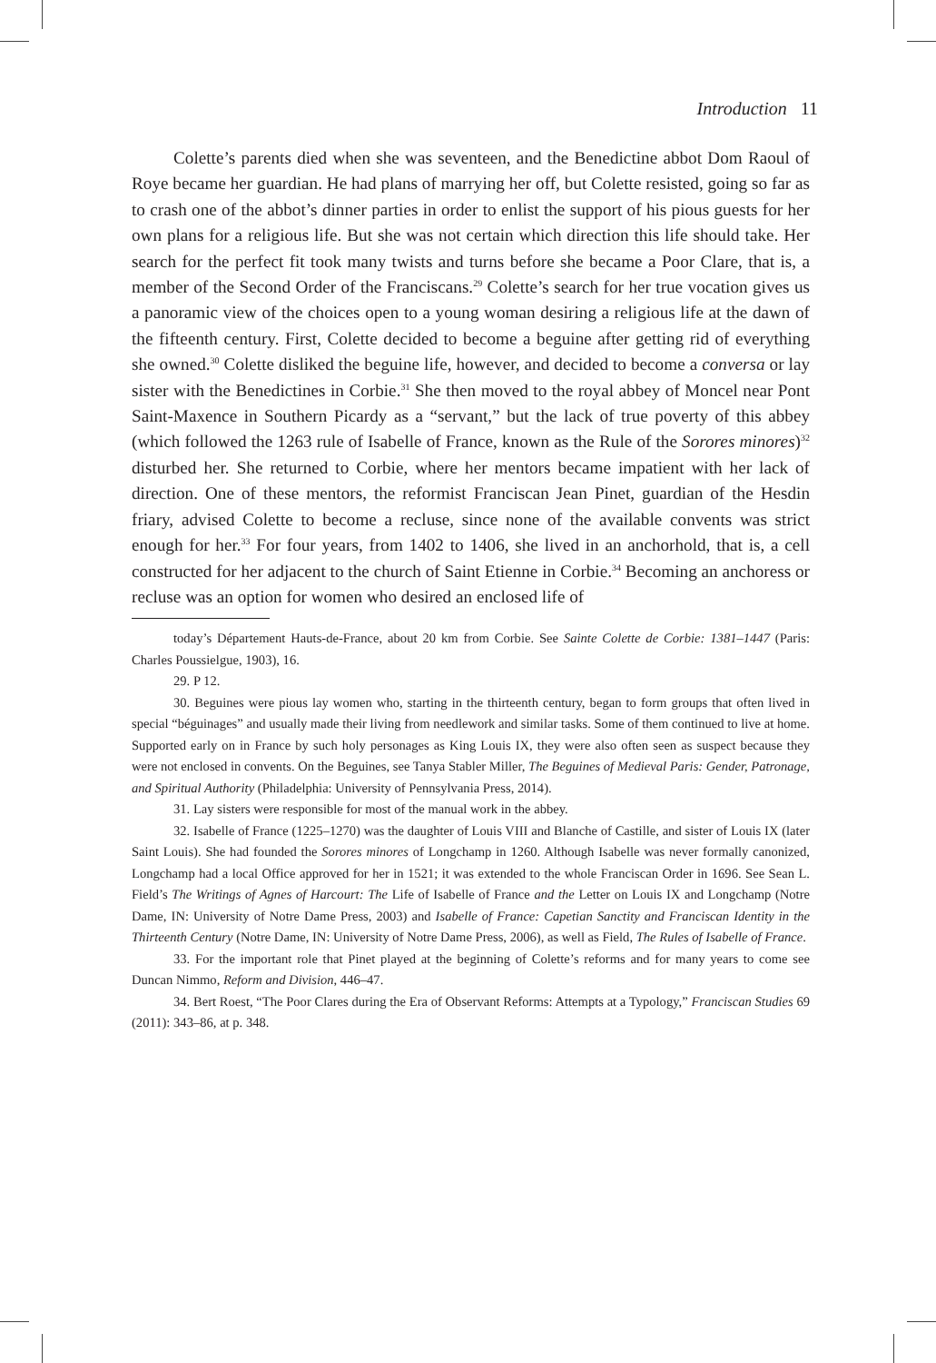Introduction 11
Colette’s parents died when she was seventeen, and the Benedictine abbot Dom Raoul of Roye became her guardian. He had plans of marrying her off, but Colette resisted, going so far as to crash one of the abbot’s dinner parties in order to enlist the support of his pious guests for her own plans for a religious life. But she was not certain which direction this life should take. Her search for the perfect fit took many twists and turns before she became a Poor Clare, that is, a member of the Second Order of the Franciscans.<sup>29</sup> Colette’s search for her true vocation gives us a panoramic view of the choices open to a young woman desiring a religious life at the dawn of the fifteenth century. First, Colette decided to become a beguine after getting rid of everything she owned.<sup>30</sup> Colette disliked the beguine life, however, and decided to become a conversa or lay sister with the Benedictines in Corbie.<sup>31</sup> She then moved to the royal abbey of Moncel near Pont Saint-Maxence in Southern Picardy as a “servant,” but the lack of true poverty of this abbey (which followed the 1263 rule of Isabelle of France, known as the Rule of the Sorores minores)<sup>32</sup> disturbed her. She returned to Corbie, where her mentors became impatient with her lack of direction. One of these mentors, the reformist Franciscan Jean Pinet, guardian of the Hesdin friary, advised Colette to become a recluse, since none of the available convents was strict enough for her.<sup>33</sup> For four years, from 1402 to 1406, she lived in an anchorhold, that is, a cell constructed for her adjacent to the church of Saint Etienne in Corbie.<sup>34</sup> Becoming an anchoress or recluse was an option for women who desired an enclosed life of
today’s Département Hauts-de-France, about 20 km from Corbie. See Sainte Colette de Corbie: 1381–1447 (Paris: Charles Poussielgue, 1903), 16.
29. P 12.
30. Beguines were pious lay women who, starting in the thirteenth century, began to form groups that often lived in special “béguinages” and usually made their living from needlework and similar tasks. Some of them continued to live at home. Supported early on in France by such holy personages as King Louis IX, they were also often seen as suspect because they were not enclosed in convents. On the Beguines, see Tanya Stabler Miller, The Beguines of Medieval Paris: Gender, Patronage, and Spiritual Authority (Philadelphia: University of Pennsylvania Press, 2014).
31. Lay sisters were responsible for most of the manual work in the abbey.
32. Isabelle of France (1225–1270) was the daughter of Louis VIII and Blanche of Castille, and sister of Louis IX (later Saint Louis). She had founded the Sorores minores of Longchamp in 1260. Although Isabelle was never formally canonized, Longchamp had a local Office approved for her in 1521; it was extended to the whole Franciscan Order in 1696. See Sean L. Field’s The Writings of Agnes of Harcourt: The Life of Isabelle of France and the Letter on Louis IX and Longchamp (Notre Dame, IN: University of Notre Dame Press, 2003) and Isabelle of France: Capetian Sanctity and Franciscan Identity in the Thirteenth Century (Notre Dame, IN: University of Notre Dame Press, 2006), as well as Field, The Rules of Isabelle of France.
33. For the important role that Pinet played at the beginning of Colette’s reforms and for many years to come see Duncan Nimmo, Reform and Division, 446–47.
34. Bert Roest, “The Poor Clares during the Era of Observant Reforms: Attempts at a Typology,” Franciscan Studies 69 (2011): 343–86, at p. 348.